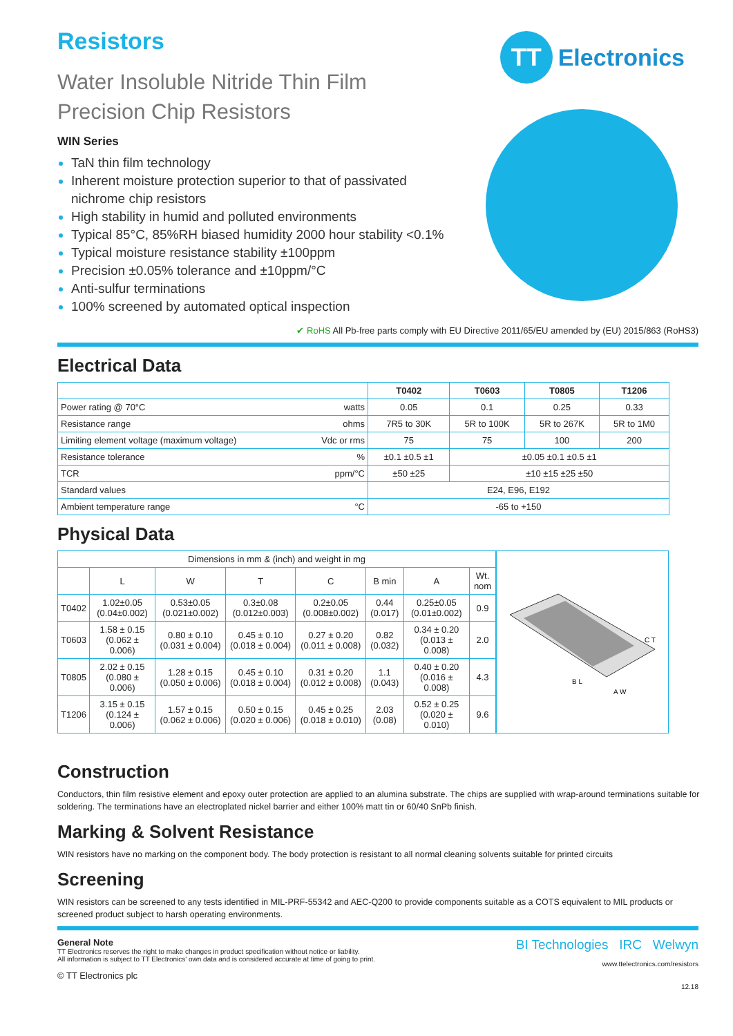TT
Electronics
Resistors
Water Insoluble Nitride Thin Film
Precision Chip Resistors
WIN Series
TaN thin film technology
Inherent moisture protection superior to that of passivated nichrome chip resistors
High stability in humid and polluted environments
Typical 85°C, 85%RH biased humidity 2000 hour stability <0.1%
Typical moisture resistance stability ±100ppm
Precision ±0.05% tolerance and ±10ppm/°C
Anti-sulfur terminations
100% screened by automated optical inspection
✔ RoHS All Pb-free parts comply with EU Directive 2011/65/EU amended by (EU) 2015/863 (RoHS3)
Electrical Data
| | T0402 | T0603 | T0805 | T1206 |
| Power rating @ 70°C watts | 0.05 | 0.1 | 0.25 | 0.33 |
| Resistance range ohms | 7R5 to 30K | 5R to 100K | 5R to 267K | 5R to 1M0 |
| Limiting element voltage (maximum voltage) Vdc or rms | 75 | 75 | 100 | 200 |
| Resistance tolerance % | ±0.1 ±0.5 ±1 | ±0.05 ±0.1 ±0.5 ±1 | | |
| TCR ppm/°C | ±50 ±25 | ±10 ±15 ±25 ±50 | | |
| Standard values | E24, E96, E192 | | | |
| Ambient temperature range °C | -65 to +150 | | | |
Physical Data
| Dimensions in mm & (inch) and weight in mg | | | | | | | |
| | L | W | T | C | B min | A | Wt. nom |
| T0402 | 1.02±0.05 (0.04±0.002) | 0.53±0.05 (0.021±0.002) | 0.3±0.08 (0.012±0.003) | 0.2±0.05 (0.008±0.002) | 0.44 (0.017) | 0.25±0.05 (0.01±0.002) | 0.9 |
| T0603 | 1.58 ± 0.15 (0.062 ± 0.006) | 0.80 ± 0.10 (0.031 ± 0.004) | 0.45 ± 0.10 (0.018 ± 0.004) | 0.27 ± 0.20 (0.011 ± 0.008) | 0.82 (0.032) | 0.34 ± 0.20 (0.013 ± 0.008) | 2.0 |
| T0805 | 2.02 ± 0.15 (0.080 ± 0.006) | 1.28 ± 0.15 (0.050 ± 0.006) | 0.45 ± 0.10 (0.018 ± 0.004) | 0.31 ± 0.20 (0.012 ± 0.008) | 1.1 (0.043) | 0.40 ± 0.20 (0.016 ± 0.008) | 4.3 |
| T1206 | 3.15 ± 0.15 (0.124 ± 0.006) | 1.57 ± 0.15 (0.062 ± 0.006) | 0.50 ± 0.15 (0.020 ± 0.006) | 0.45 ± 0.25 (0.018 ± 0.010) | 2.03 (0.08) | 0.52 ± 0.25 (0.020 ± 0.010) | 9.6 |
B L
A W
C T
Construction
Conductors, thin film resistive element and epoxy outer protection are applied to an alumina substrate. The chips are supplied with wrap-around terminations suitable for soldering. The terminations have an electroplated nickel barrier and either 100% matt tin or 60/40 SnPb finish.
Marking & Solvent Resistance
WIN resistors have no marking on the component body. The body protection is resistant to all normal cleaning solvents suitable for printed circuits
Screening
WIN resistors can be screened to any tests identified in MIL-PRF-55342 and AEC-Q200 to provide components suitable as a COTS equivalent to MIL products or screened product subject to harsh operating environments.
General Note
TT Electronics reserves the right to make changes in product specification without notice or liability.
All information is subject to TT Electronics' own data and is considered accurate at time of going to print.
© TT Electronics plc
BI Technologies IRC Welwyn
www.ttelectronics.com/resistors
12.18